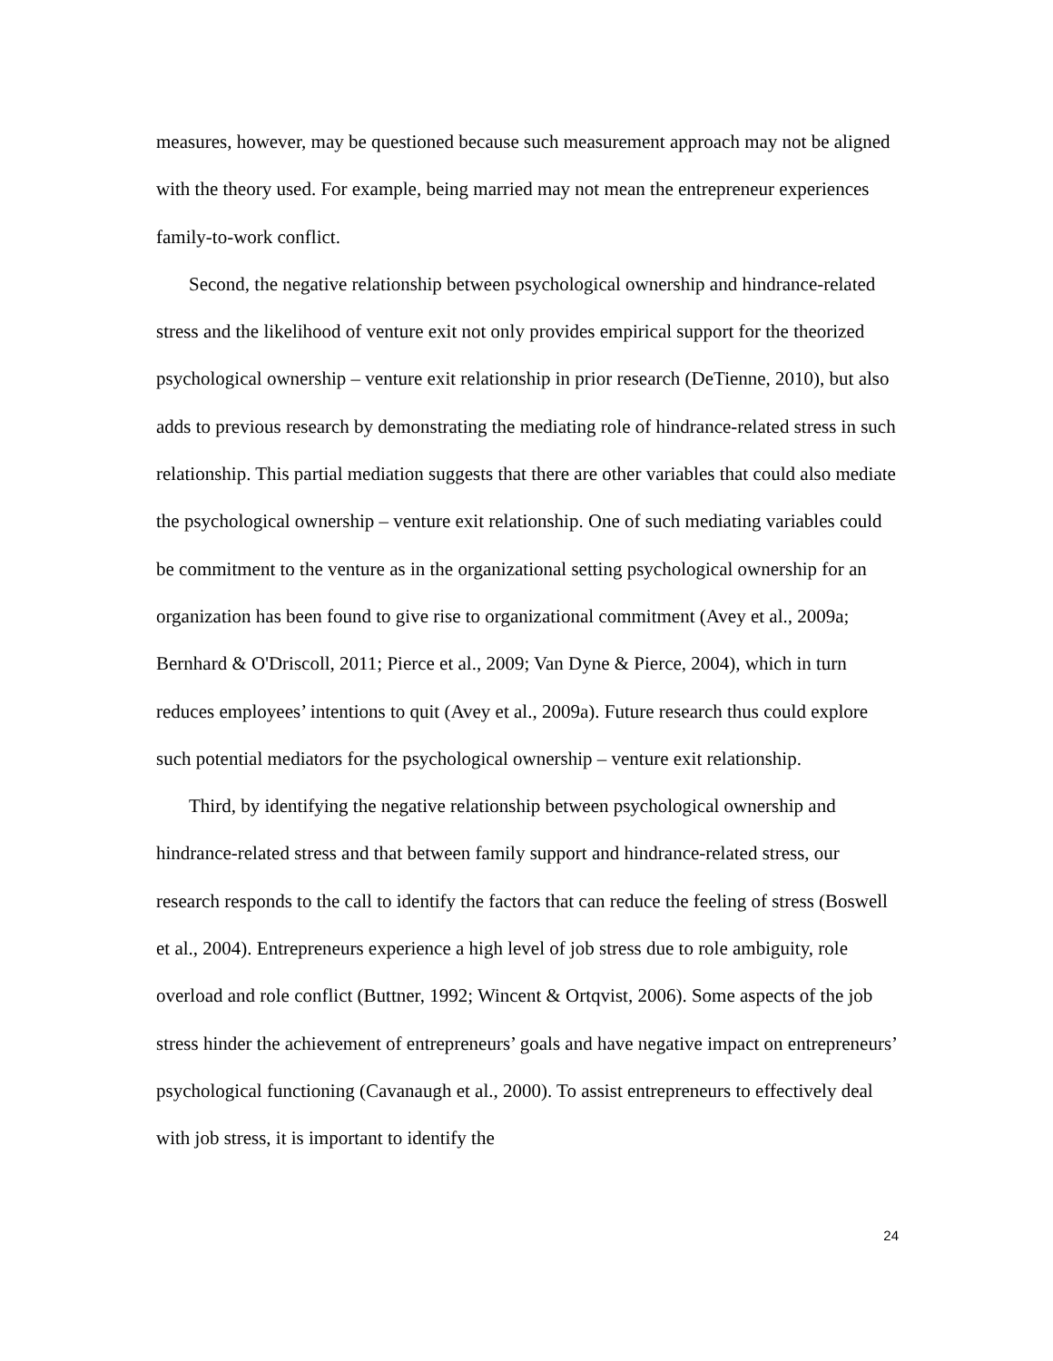measures, however, may be questioned because such measurement approach may not be aligned with the theory used. For example, being married may not mean the entrepreneur experiences family-to-work conflict.
Second, the negative relationship between psychological ownership and hindrance-related stress and the likelihood of venture exit not only provides empirical support for the theorized psychological ownership – venture exit relationship in prior research (DeTienne, 2010), but also adds to previous research by demonstrating the mediating role of hindrance-related stress in such relationship. This partial mediation suggests that there are other variables that could also mediate the psychological ownership – venture exit relationship. One of such mediating variables could be commitment to the venture as in the organizational setting psychological ownership for an organization has been found to give rise to organizational commitment (Avey et al., 2009a; Bernhard & O'Driscoll, 2011; Pierce et al., 2009; Van Dyne & Pierce, 2004), which in turn reduces employees’ intentions to quit (Avey et al., 2009a). Future research thus could explore such potential mediators for the psychological ownership – venture exit relationship.
Third, by identifying the negative relationship between psychological ownership and hindrance-related stress and that between family support and hindrance-related stress, our research responds to the call to identify the factors that can reduce the feeling of stress (Boswell et al., 2004). Entrepreneurs experience a high level of job stress due to role ambiguity, role overload and role conflict (Buttner, 1992; Wincent & Ortqvist, 2006). Some aspects of the job stress hinder the achievement of entrepreneurs’ goals and have negative impact on entrepreneurs’ psychological functioning (Cavanaugh et al., 2000). To assist entrepreneurs to effectively deal with job stress, it is important to identify the
24